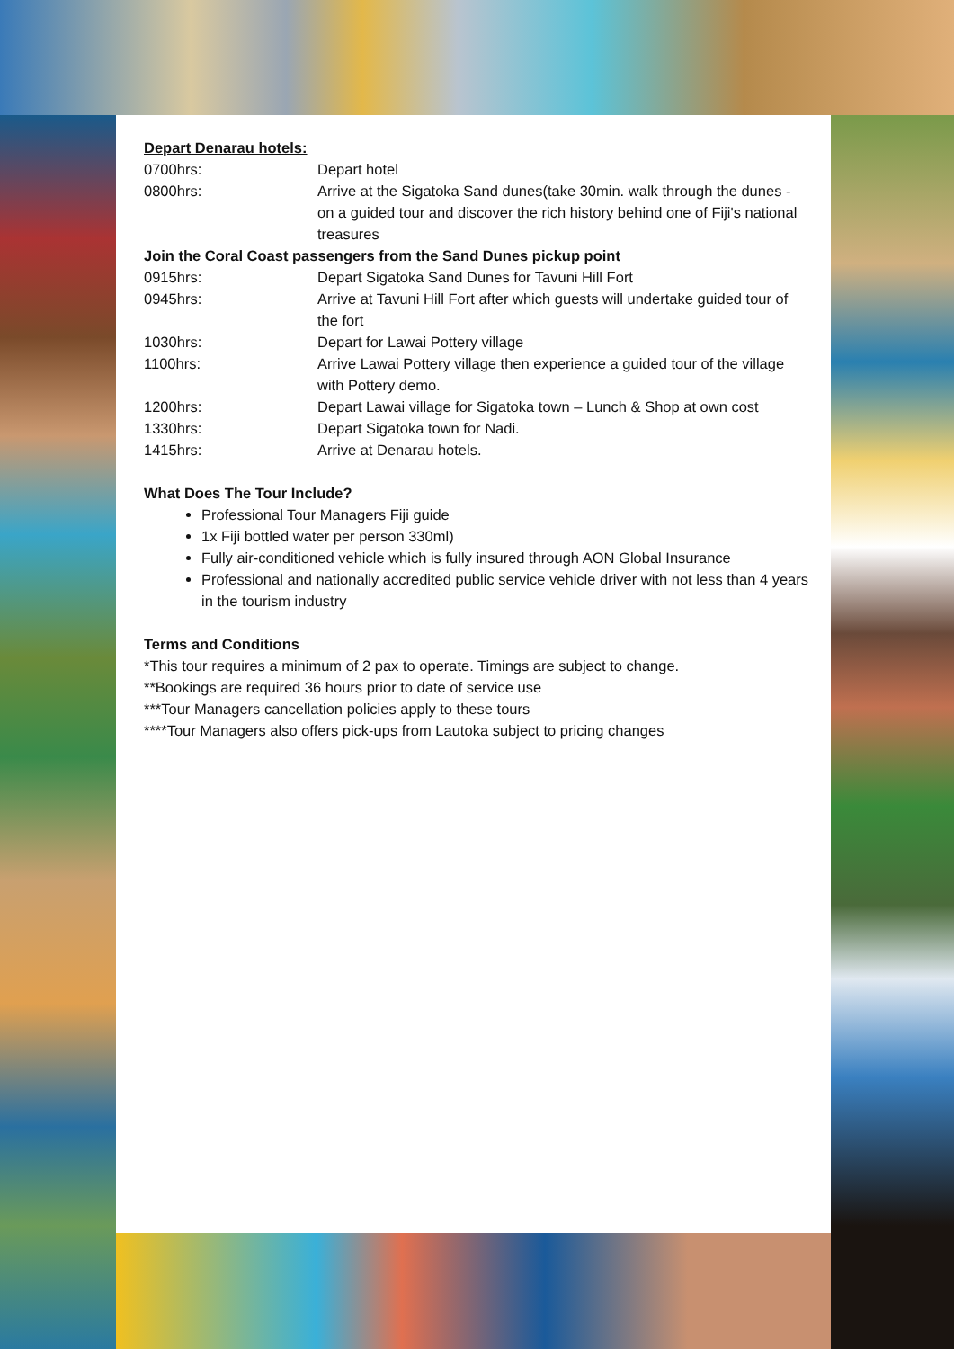Depart Denarau hotels:
| 0700hrs: | Depart hotel |
| 0800hrs: | Arrive at the Sigatoka Sand dunes(take 30min. walk through the dunes - on a guided tour and discover the rich history behind one of Fiji's national treasures |
| Join the Coral Coast passengers from the Sand Dunes pickup point | |
| 0915hrs: | Depart Sigatoka Sand Dunes for Tavuni Hill Fort |
| 0945hrs: | Arrive at Tavuni Hill Fort after which guests will undertake guided tour of the fort |
| 1030hrs: | Depart for Lawai Pottery village |
| 1100hrs: | Arrive Lawai Pottery village then experience a guided tour of the village with Pottery demo. |
| 1200hrs: | Depart Lawai village for Sigatoka town – Lunch & Shop at own cost |
| 1330hrs: | Depart Sigatoka town for Nadi. |
| 1415hrs: | Arrive at Denarau hotels. |
What Does The Tour Include?
Professional Tour Managers Fiji guide
1x Fiji bottled water per person 330ml)
Fully air-conditioned vehicle which is fully insured through AON Global Insurance
Professional and nationally accredited public service vehicle driver with not less than 4 years in the tourism industry
Terms and Conditions
*This tour requires a minimum of 2 pax to operate. Timings are subject to change.
**Bookings are required 36 hours prior to date of service use
***Tour Managers cancellation policies apply to these tours
****Tour Managers also offers pick-ups from Lautoka subject to pricing changes